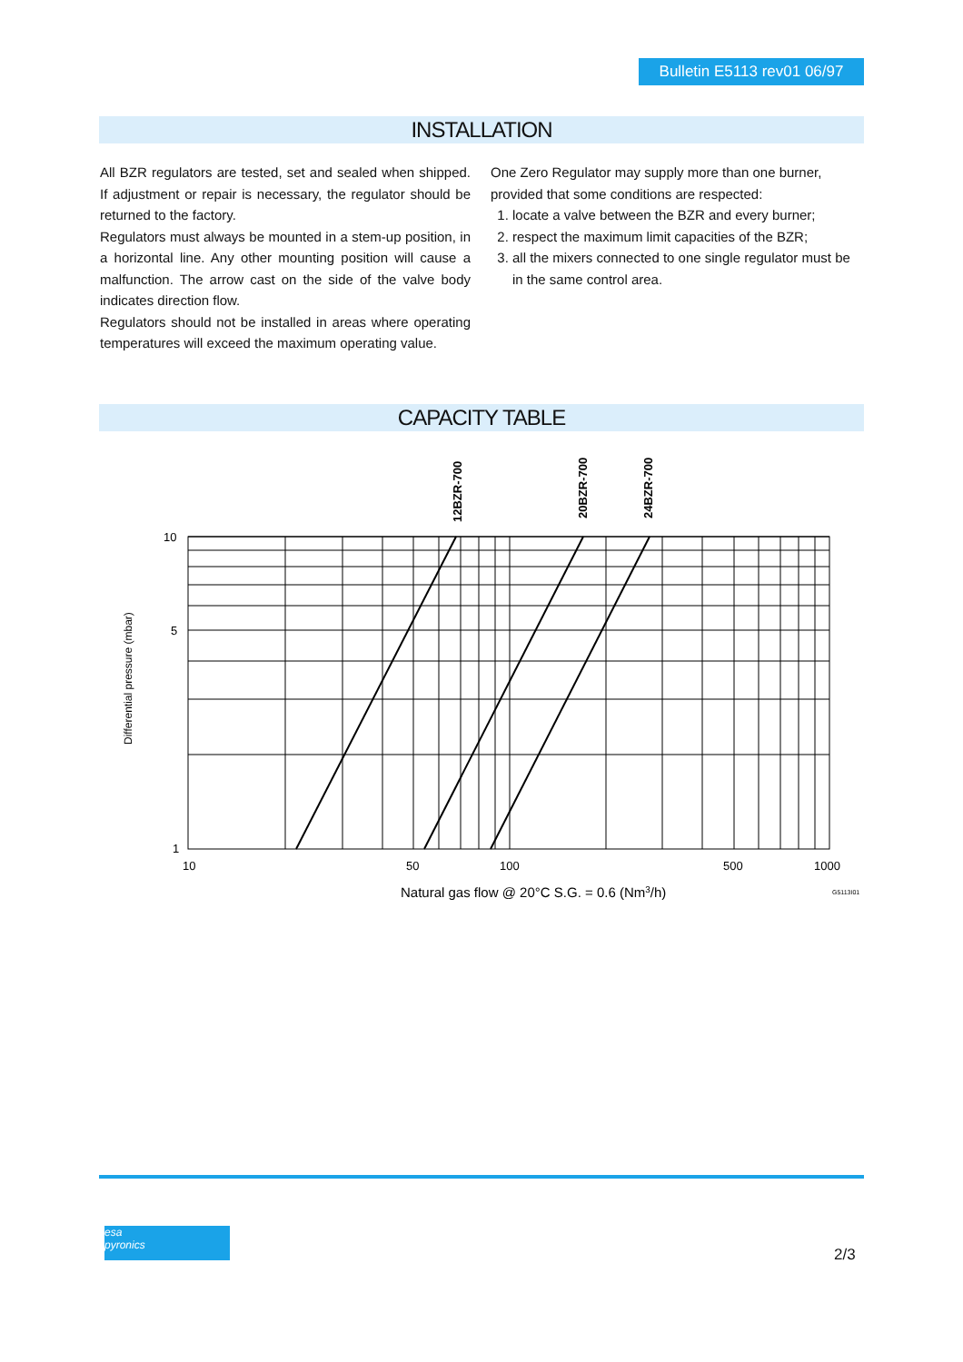Bulletin E5113 rev01 06/97
INSTALLATION
All BZR regulators are tested, set and sealed when shipped. If adjustment or repair is necessary, the regulator should be returned to the factory.
Regulators must always be mounted in a stem-up position, in a horizontal line. Any other mounting position will cause a malfunction. The arrow cast on the side of the valve body indicates direction flow.
Regulators should not be installed in areas where operating temperatures will exceed the maximum operating value.
One Zero Regulator may supply more than one burner, provided that some conditions are respected:
1. locate a valve between the BZR and every burner;
2. respect the maximum limit capacities of the BZR;
3. all the mixers connected to one single regulator must be in the same control area.
CAPACITY TABLE
10
5
1
10
50
100
500
1000
Natural gas flow @ 20°C S.G. = 0.6 (Nm3/h)
G5113I01
Differential pressure (mbar)
12BZR-700
20BZR-700
24BZR-700
esa
pyronics
2/3